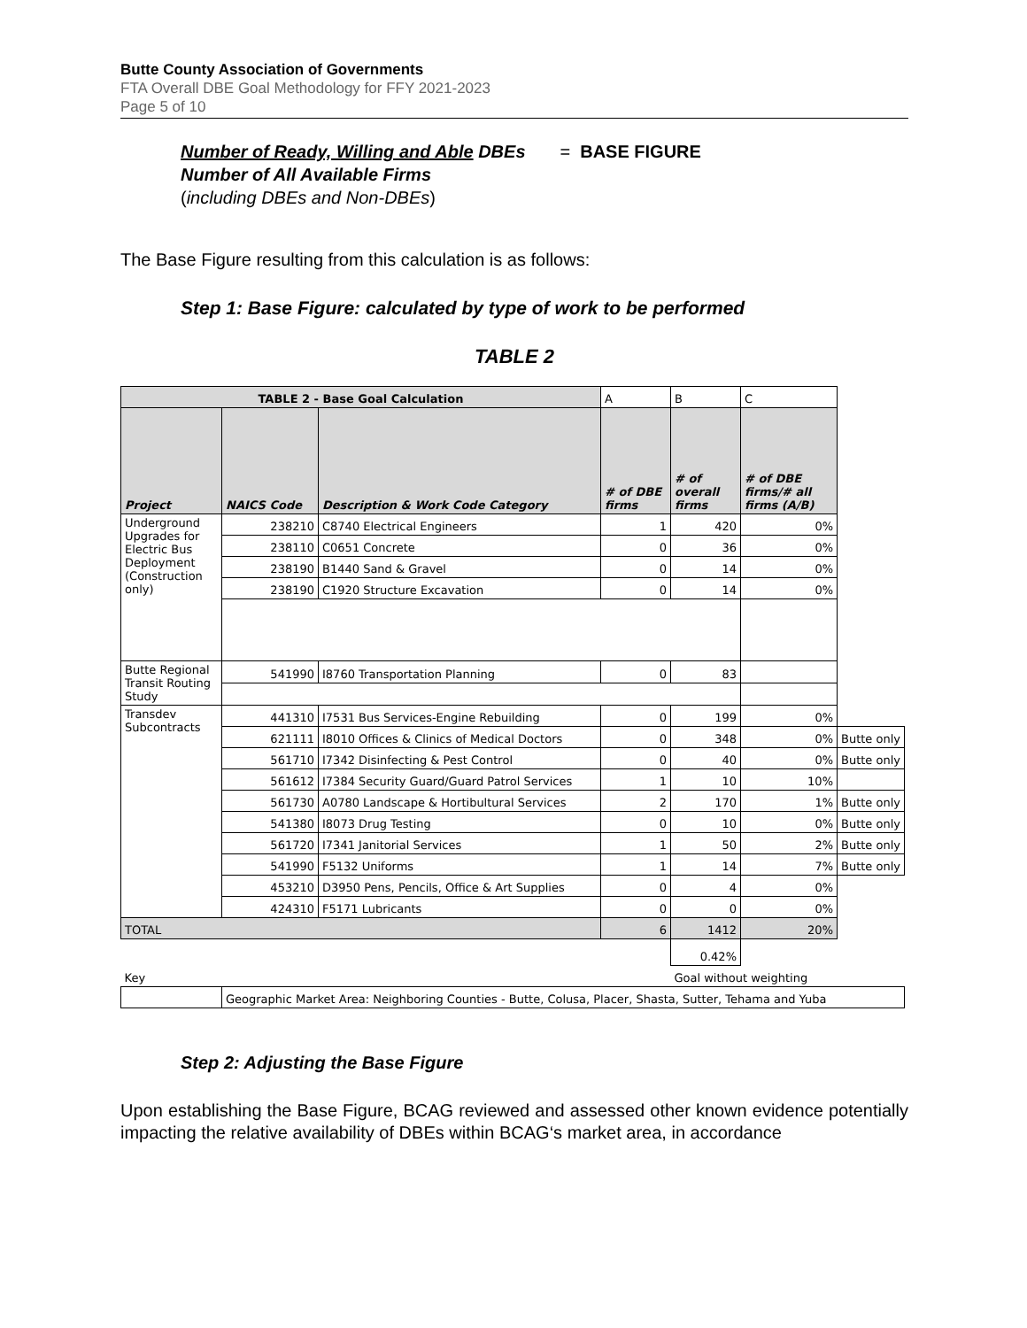Butte County Association of Governments
FTA Overall DBE Goal Methodology for FFY 2021-2023
Page 5 of 10
Number of Ready, Willing and Able DBEs = BASE FIGURE
Number of All Available Firms
(including DBEs and Non-DBEs)
The Base Figure resulting from this calculation is as follows:
Step 1: Base Figure: calculated by type of work to be performed
TABLE 2
| TABLE 2 - Base Goal Calculation | | | A | B | C | |
| Project | NAICS Code | Description & Work Code Category | # of DBE firms | # of overall firms | # of DBE firms/# all firms (A/B) | |
| Underground Upgrades for Electric Bus Deployment (Construction only) | 238210 | C8740 Electrical Engineers | 1 | 420 | 0% | |
| | 238110 | C0651 Concrete | 0 | 36 | 0% | |
| | 238190 | B1440 Sand & Gravel | 0 | 14 | 0% | |
| | 238190 | C1920 Structure Excavation | 0 | 14 | 0% | |
| Butte Regional Transit Routing Study | 541990 | I8760 Transportation Planning | 0 | 83 | | |
| Transdev Subcontracts | 441310 | I7531 Bus Services-Engine Rebuilding | 0 | 199 | 0% | |
| | 621111 | I8010 Offices & Clinics of Medical Doctors | 0 | 348 | 0% | Butte only |
| | 561710 | I7342 Disinfecting & Pest Control | 0 | 40 | 0% | Butte only |
| | 561612 | I7384 Security Guard/Guard Patrol Services | 1 | 10 | 10% | |
| | 561730 | A0780 Landscape & Hortibultural Services | 2 | 170 | 1% | Butte only |
| | 541380 | I8073 Drug Testing | 0 | 10 | 0% | Butte only |
| | 561720 | I7341 Janitorial Services | 1 | 50 | 2% | Butte only |
| | 541990 | F5132 Uniforms | 1 | 14 | 7% | Butte only |
| | 453210 | D3950 Pens, Pencils, Office & Art Supplies | 0 | 4 | 0% | |
| | 424310 | F5171 Lubricants | 0 | 0 | 0% | |
| TOTAL | | | 6 | 1412 | 20% | |
| | | | | 0.42% | | |
| Key | | | | Goal without weighting | | |
| | Geographic Market Area: Neighboring Counties - Butte, Colusa, Placer, Shasta, Sutter, Tehama and Yuba | | | | | |
Step 2: Adjusting the Base Figure
Upon establishing the Base Figure, BCAG reviewed and assessed other known evidence potentially impacting the relative availability of DBEs within BCAG‘s market area, in accordance